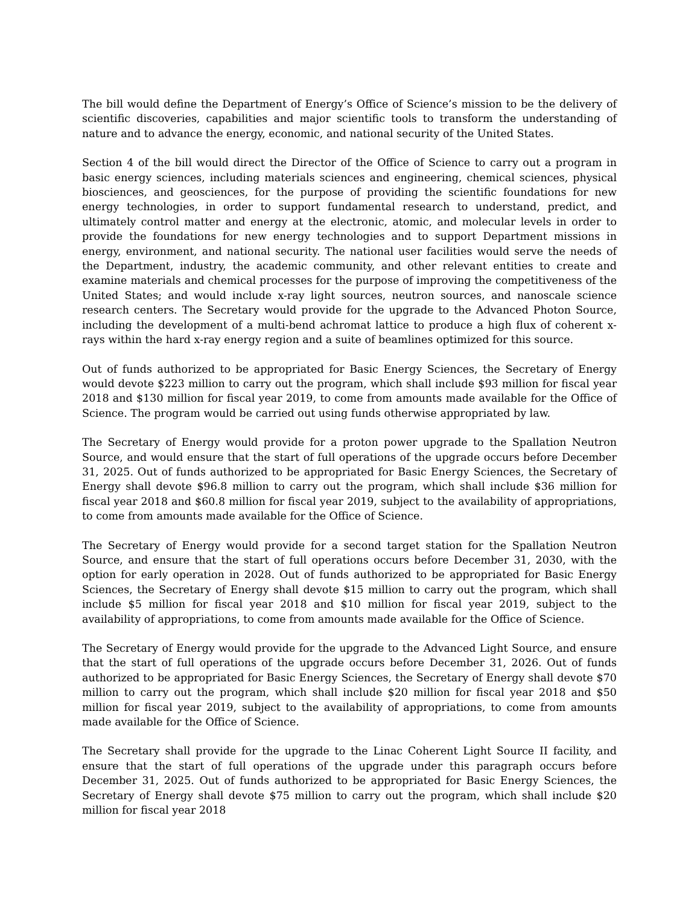The bill would define the Department of Energy’s Office of Science’s mission to be the delivery of scientific discoveries, capabilities and major scientific tools to transform the understanding of nature and to advance the energy, economic, and national security of the United States.
Section 4 of the bill would direct the Director of the Office of Science to carry out a program in basic energy sciences, including materials sciences and engineering, chemical sciences, physical biosciences, and geosciences, for the purpose of providing the scientific foundations for new energy technologies, in order to support fundamental research to understand, predict, and ultimately control matter and energy at the electronic, atomic, and molecular levels in order to provide the foundations for new energy technologies and to support Department missions in energy, environment, and national security. The national user facilities would serve the needs of the Department, industry, the academic community, and other relevant entities to create and examine materials and chemical processes for the purpose of improving the competitiveness of the United States; and would include x-ray light sources, neutron sources, and nanoscale science research centers. The Secretary would provide for the upgrade to the Advanced Photon Source, including the development of a multi-bend achromat lattice to produce a high flux of coherent x-rays within the hard x-ray energy region and a suite of beamlines optimized for this source.
Out of funds authorized to be appropriated for Basic Energy Sciences, the Secretary of Energy would devote $223 million to carry out the program, which shall include $93 million for fiscal year 2018 and $130 million for fiscal year 2019, to come from amounts made available for the Office of Science. The program would be carried out using funds otherwise appropriated by law.
The Secretary of Energy would provide for a proton power upgrade to the Spallation Neutron Source, and would ensure that the start of full operations of the upgrade occurs before December 31, 2025. Out of funds authorized to be appropriated for Basic Energy Sciences, the Secretary of Energy shall devote $96.8 million to carry out the program, which shall include $36 million for fiscal year 2018 and $60.8 million for fiscal year 2019, subject to the availability of appropriations, to come from amounts made available for the Office of Science.
The Secretary of Energy would provide for a second target station for the Spallation Neutron Source, and ensure that the start of full operations occurs before December 31, 2030, with the option for early operation in 2028. Out of funds authorized to be appropriated for Basic Energy Sciences, the Secretary of Energy shall devote $15 million to carry out the program, which shall include $5 million for fiscal year 2018 and $10 million for fiscal year 2019, subject to the availability of appropriations, to come from amounts made available for the Office of Science.
The Secretary of Energy would provide for the upgrade to the Advanced Light Source, and ensure that the start of full operations of the upgrade occurs before December 31, 2026. Out of funds authorized to be appropriated for Basic Energy Sciences, the Secretary of Energy shall devote $70 million to carry out the program, which shall include $20 million for fiscal year 2018 and $50 million for fiscal year 2019, subject to the availability of appropriations, to come from amounts made available for the Office of Science.
The Secretary shall provide for the upgrade to the Linac Coherent Light Source II facility, and ensure that the start of full operations of the upgrade under this paragraph occurs before December 31, 2025. Out of funds authorized to be appropriated for Basic Energy Sciences, the Secretary of Energy shall devote $75 million to carry out the program, which shall include $20 million for fiscal year 2018